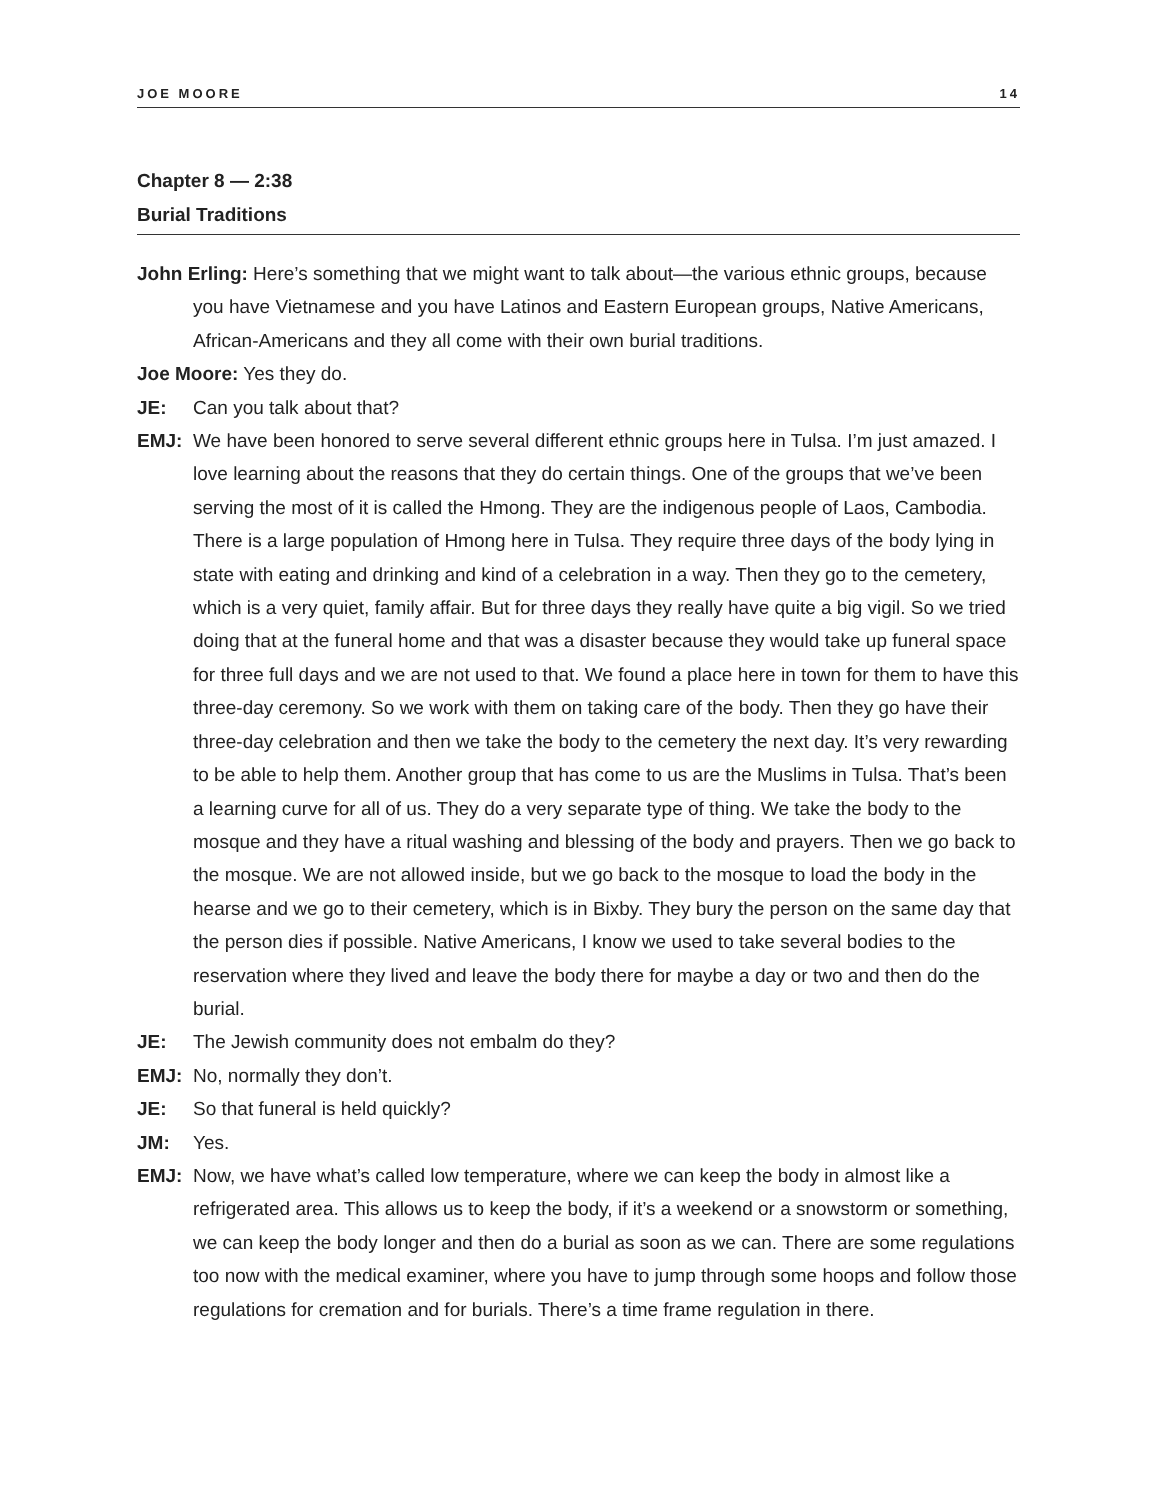JOE MOORE 14
Chapter 8 — 2:38
Burial Traditions
John Erling: Here’s something that we might want to talk about—the various ethnic groups, because you have Vietnamese and you have Latinos and Eastern European groups, Native Americans, African-Americans and they all come with their own burial traditions.
Joe Moore: Yes they do.
JE: Can you talk about that?
EMJ: We have been honored to serve several different ethnic groups here in Tulsa. I’m just amazed. I love learning about the reasons that they do certain things. One of the groups that we’ve been serving the most of it is called the Hmong. They are the indigenous people of Laos, Cambodia. There is a large population of Hmong here in Tulsa. They require three days of the body lying in state with eating and drinking and kind of a celebration in a way. Then they go to the cemetery, which is a very quiet, family affair. But for three days they really have quite a big vigil. So we tried doing that at the funeral home and that was a disaster because they would take up funeral space for three full days and we are not used to that. We found a place here in town for them to have this three-day ceremony. So we work with them on taking care of the body. Then they go have their three-day celebration and then we take the body to the cemetery the next day. It’s very rewarding to be able to help them. Another group that has come to us are the Muslims in Tulsa. That’s been a learning curve for all of us. They do a very separate type of thing. We take the body to the mosque and they have a ritual washing and blessing of the body and prayers. Then we go back to the mosque. We are not allowed inside, but we go back to the mosque to load the body in the hearse and we go to their cemetery, which is in Bixby. They bury the person on the same day that the person dies if possible. Native Americans, I know we used to take several bodies to the reservation where they lived and leave the body there for maybe a day or two and then do the burial.
JE: The Jewish community does not embalm do they?
EMJ: No, normally they don’t.
JE: So that funeral is held quickly?
JM: Yes.
EMJ: Now, we have what’s called low temperature, where we can keep the body in almost like a refrigerated area. This allows us to keep the body, if it’s a weekend or a snowstorm or something, we can keep the body longer and then do a burial as soon as we can. There are some regulations too now with the medical examiner, where you have to jump through some hoops and follow those regulations for cremation and for burials. There’s a time frame regulation in there.